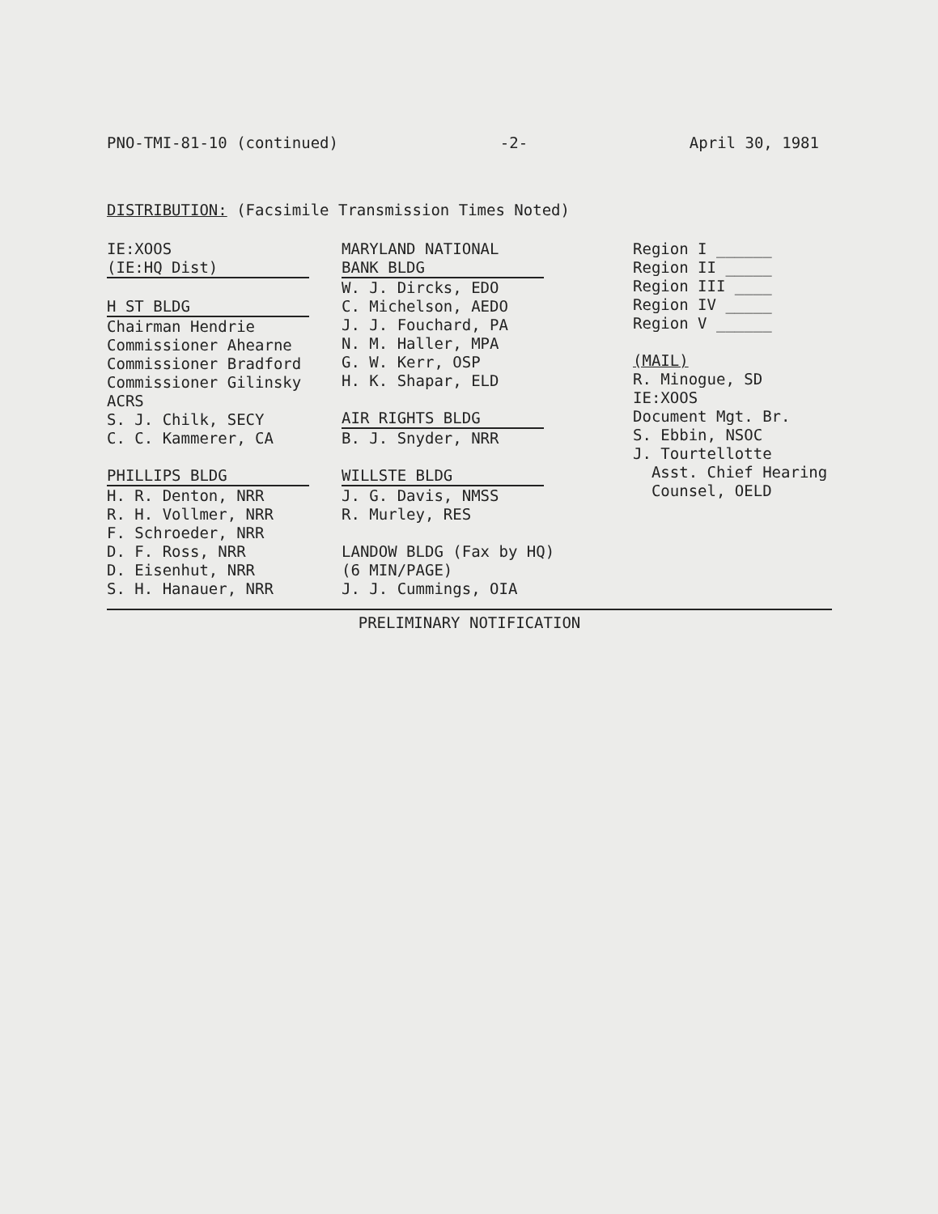PNO-TMI-81-10 (continued) -2- April 30, 1981
DISTRIBUTION: (Facsimile Transmission Times Noted)
IE:XOOS
(IE:HQ Dist) H ST BLDG
Chairman Hendrie
Commissioner Ahearne
Commissioner Bradford
Commissioner Gilinsky
ACRS
S. J. Chilk, SECY
C. C. Kammerer, CA
PHILLIPS BLDG
H. R. Denton, NRR
R. H. Vollmer, NRR
F. Schroeder, NRR
D. F. Ross, NRR
D. Eisenhut, NRR
S. H. Hanauer, NRR
MARYLAND NATIONAL
BANK BLDG
W. J. Dircks, EDO
C. Michelson, AEDO
J. J. Fouchard, PA
N. M. Haller, MPA
G. W. Kerr, OSP
H. K. Shapar, ELD
AIR RIGHTS BLDG
B. J. Snyder, NRR
WILLSTE BLDG
J. G. Davis, NMSS
R. Murley, RES
LANDOW BLDG (Fax by HQ)
(6 MIN/PAGE)
J. J. Cummings, OIA
Region I ______
Region II _____
Region III ____
Region IV _____
Region V ______
(MAIL)
R. Minogue, SD
IE:XOOS
Document Mgt. Br.
S. Ebbin, NSOC
J. Tourtellotte
Asst. Chief Hearing
Counsel, OELD
PRELIMINARY NOTIFICATION